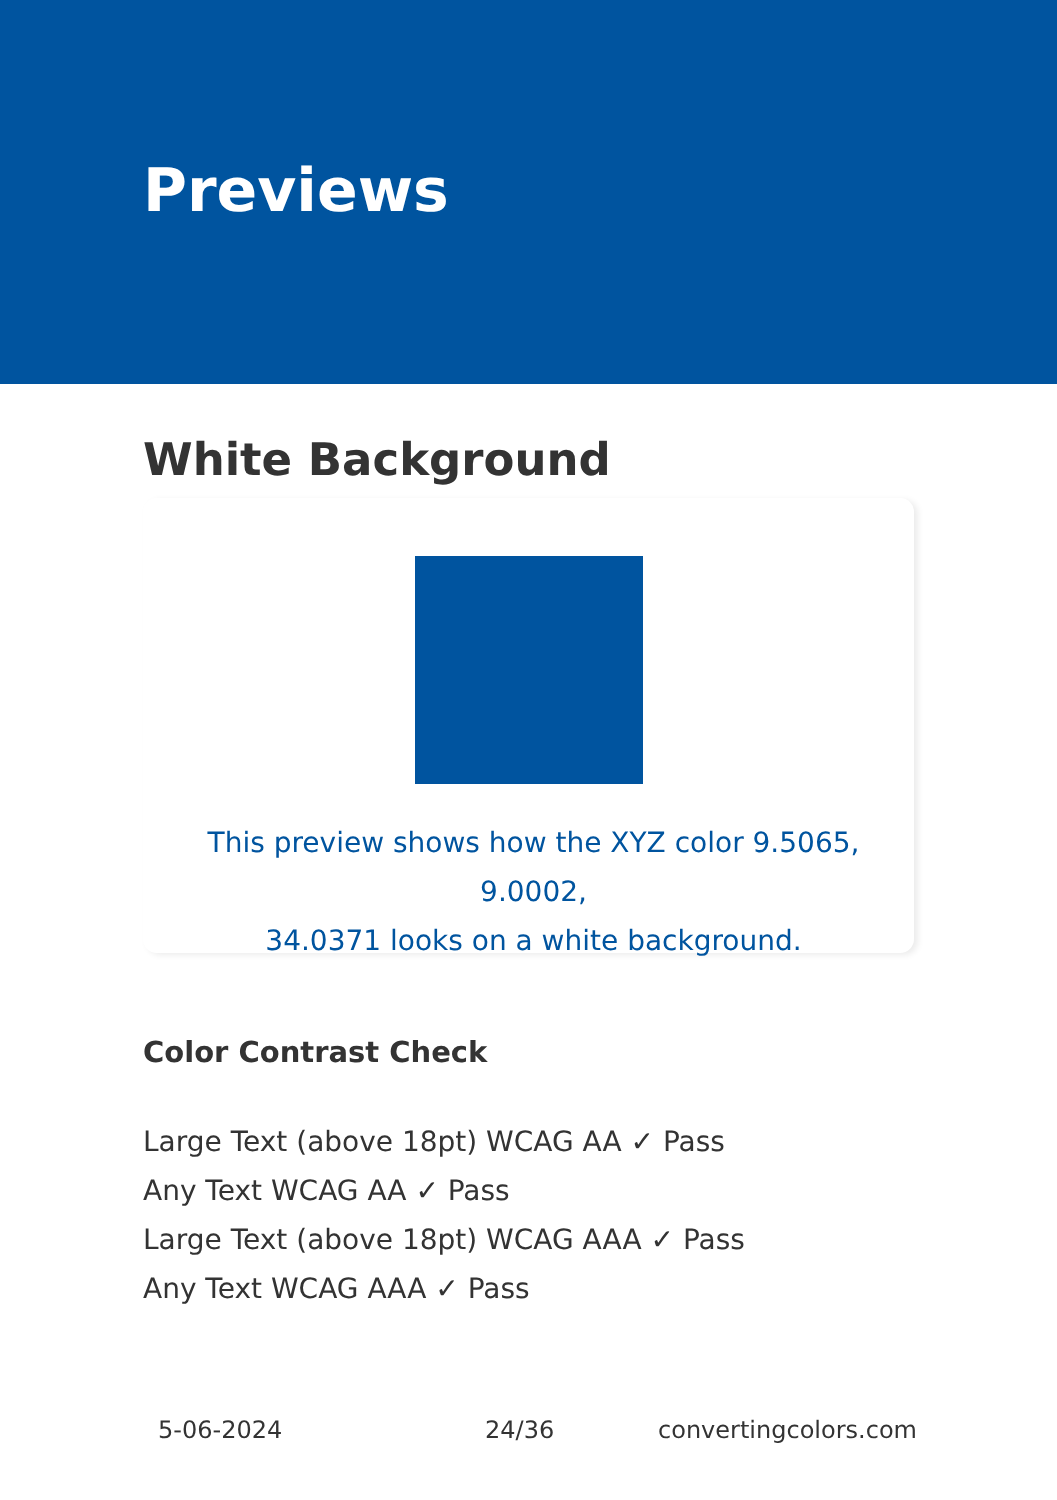Previews
White Background
This preview shows how the XYZ color 9.5065, 9.0002,
34.0371 looks on a white background.
Color Contrast Check
Large Text (above 18pt) WCAG AA ✓ Pass
Any Text WCAG AA ✓ Pass
Large Text (above 18pt) WCAG AAA ✓ Pass
Any Text WCAG AAA ✓ Pass
5-06-2024 24/36 convertingcolors.com